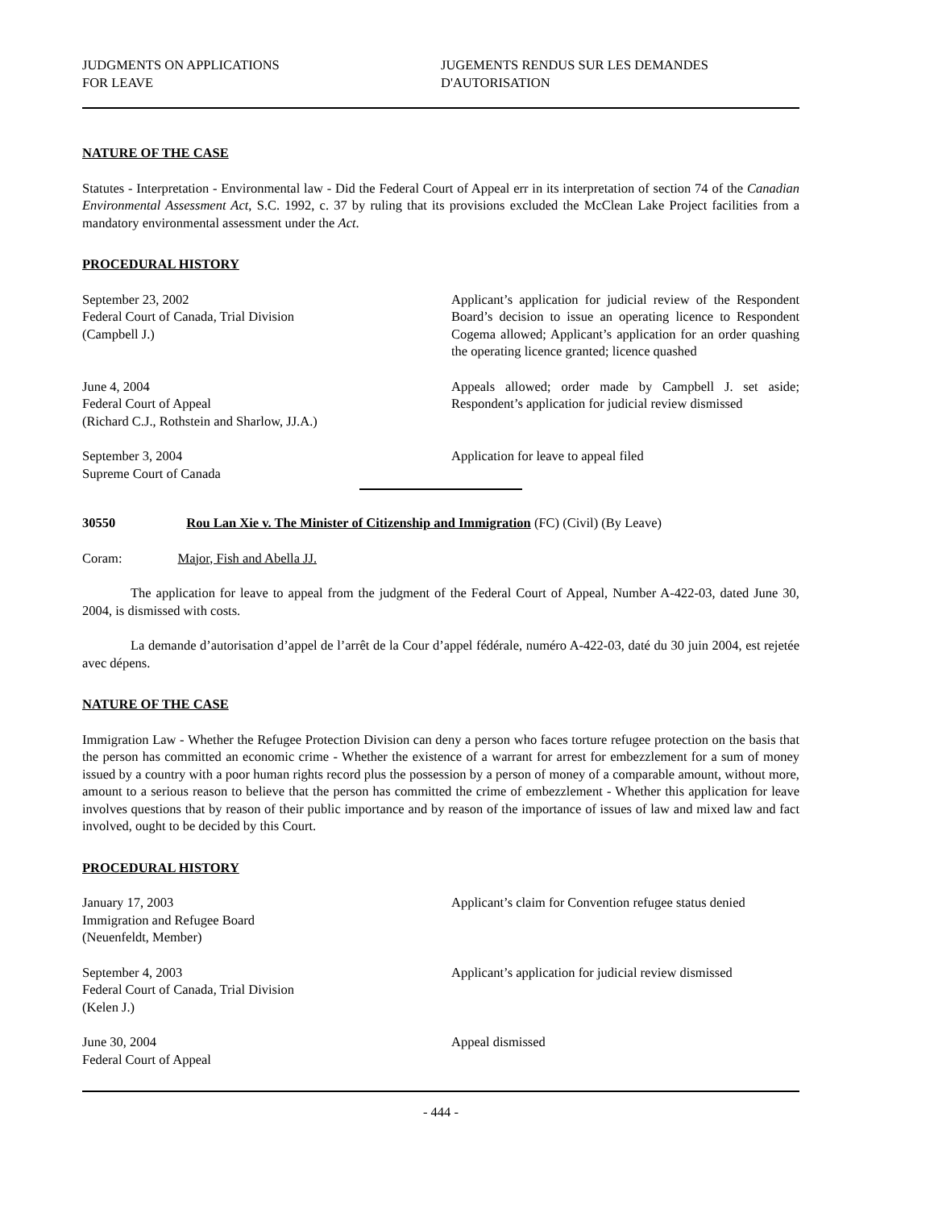JUDGMENTS ON APPLICATIONS
FOR LEAVE
JUGEMENTS RENDUS SUR LES DEMANDES
D'AUTORISATION
NATURE OF THE CASE
Statutes - Interpretation - Environmental law - Did the Federal Court of Appeal err in its interpretation of section 74 of the Canadian Environmental Assessment Act, S.C. 1992, c. 37 by ruling that its provisions excluded the McClean Lake Project facilities from a mandatory environmental assessment under the Act.
PROCEDURAL HISTORY
September 23, 2002
Federal Court of Canada, Trial Division
(Campbell J.)
Applicant’s application for judicial review of the Respondent Board’s decision to issue an operating licence to Respondent Cogema allowed; Applicant’s application for an order quashing the operating licence granted; licence quashed
June 4, 2004
Federal Court of Appeal
(Richard C.J., Rothstein and Sharlow, JJ.A.)
Appeals allowed; order made by Campbell J. set aside; Respondent’s application for judicial review dismissed
September 3, 2004
Supreme Court of Canada
Application for leave to appeal filed
30550 Rou Lan Xie v. The Minister of Citizenship and Immigration (FC) (Civil) (By Leave)
Coram: Major, Fish and Abella JJ.
The application for leave to appeal from the judgment of the Federal Court of Appeal, Number A-422-03, dated June 30, 2004, is dismissed with costs.
La demande d’autorisation d’appel de l’arrêt de la Cour d’appel fédérale, numéro A-422-03, daté du 30 juin 2004, est rejetée avec dépens.
NATURE OF THE CASE
Immigration Law - Whether the Refugee Protection Division can deny a person who faces torture refugee protection on the basis that the person has committed an economic crime - Whether the existence of a warrant for arrest for embezzlement for a sum of money issued by a country with a poor human rights record plus the possession by a person of money of a comparable amount, without more, amount to a serious reason to believe that the person has committed the crime of embezzlement - Whether this application for leave involves questions that by reason of their public importance and by reason of the importance of issues of law and mixed law and fact involved, ought to be decided by this Court.
PROCEDURAL HISTORY
January 17, 2003
Immigration and Refugee Board
(Neuenfeldt, Member)
Applicant’s claim for Convention refugee status denied
September 4, 2003
Federal Court of Canada, Trial Division
(Kelen J.)
Applicant’s application for judicial review dismissed
June 30, 2004
Federal Court of Appeal
Appeal dismissed
- 444 -